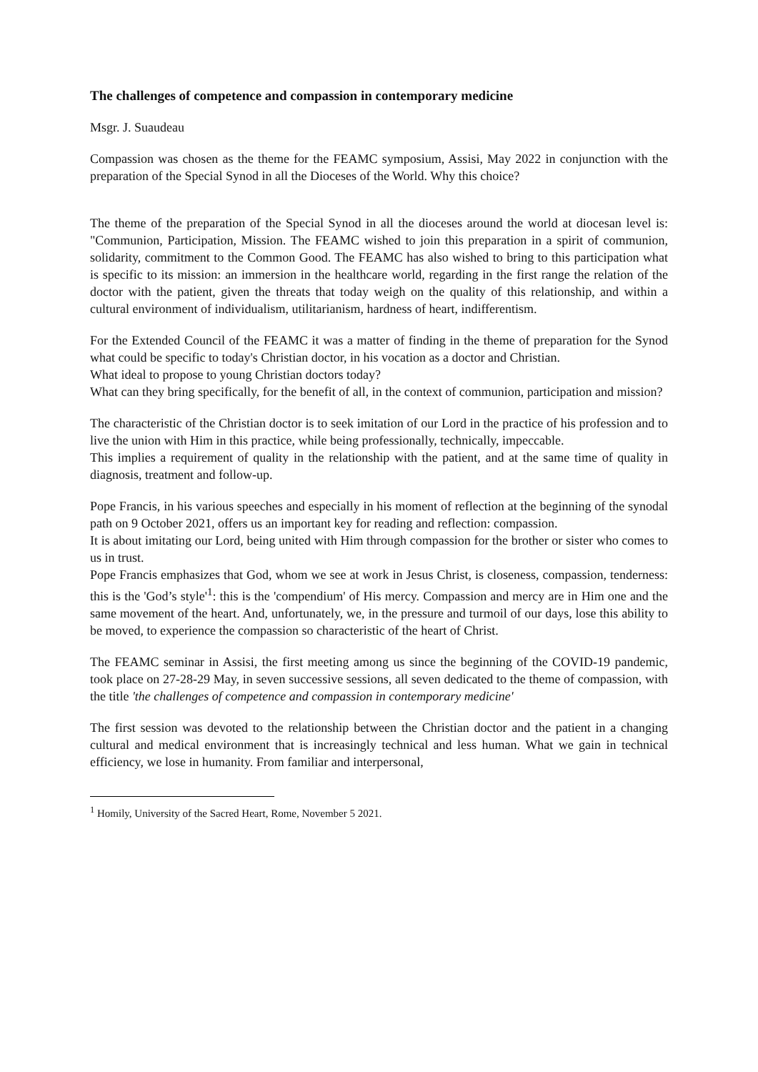The challenges of competence and compassion in contemporary medicine
Msgr. J. Suaudeau
Compassion was chosen as the theme for the FEAMC symposium, Assisi, May 2022 in conjunction with the preparation of the Special Synod in all the Dioceses of the World. Why this choice?
The theme of the preparation of the Special Synod in all the dioceses around the world at diocesan level is: "Communion, Participation, Mission. The FEAMC wished to join this preparation in a spirit of communion, solidarity, commitment to the Common Good. The FEAMC has also wished to bring to this participation what is specific to its mission: an immersion in the healthcare world, regarding in the first range the relation of the doctor with the patient, given the threats that today weigh on the quality of this relationship, and within a cultural environment of individualism, utilitarianism, hardness of heart, indifferentism.
For the Extended Council of the FEAMC it was a matter of finding in the theme of preparation for the Synod what could be specific to today's Christian doctor, in his vocation as a doctor and Christian.
What ideal to propose to young Christian doctors today?
What can they bring specifically, for the benefit of all, in the context of communion, participation and mission?
The characteristic of the Christian doctor is to seek imitation of our Lord in the practice of his profession and to live the union with Him in this practice, while being professionally, technically, impeccable.
This implies a requirement of quality in the relationship with the patient, and at the same time of quality in diagnosis, treatment and follow-up.
Pope Francis, in his various speeches and especially in his moment of reflection at the beginning of the synodal path on 9 October 2021, offers us an important key for reading and reflection: compassion.
It is about imitating our Lord, being united with Him through compassion for the brother or sister who comes to us in trust.
Pope Francis emphasizes that God, whom we see at work in Jesus Christ, is closeness, compassion, tenderness: this is the 'God’s style'<sup>1</sup>: this is the 'compendium' of His mercy. Compassion and mercy are in Him one and the same movement of the heart. And, unfortunately, we, in the pressure and turmoil of our days, lose this ability to be moved, to experience the compassion so characteristic of the heart of Christ.
The FEAMC seminar in Assisi, the first meeting among us since the beginning of the COVID-19 pandemic, took place on 27-28-29 May, in seven successive sessions, all seven dedicated to the theme of compassion, with the title 'the challenges of competence and compassion in contemporary medicine'
The first session was devoted to the relationship between the Christian doctor and the patient in a changing cultural and medical environment that is increasingly technical and less human. What we gain in technical efficiency, we lose in humanity. From familiar and interpersonal,
<sup>1</sup> Homily, University of the Sacred Heart, Rome, November 5 2021.